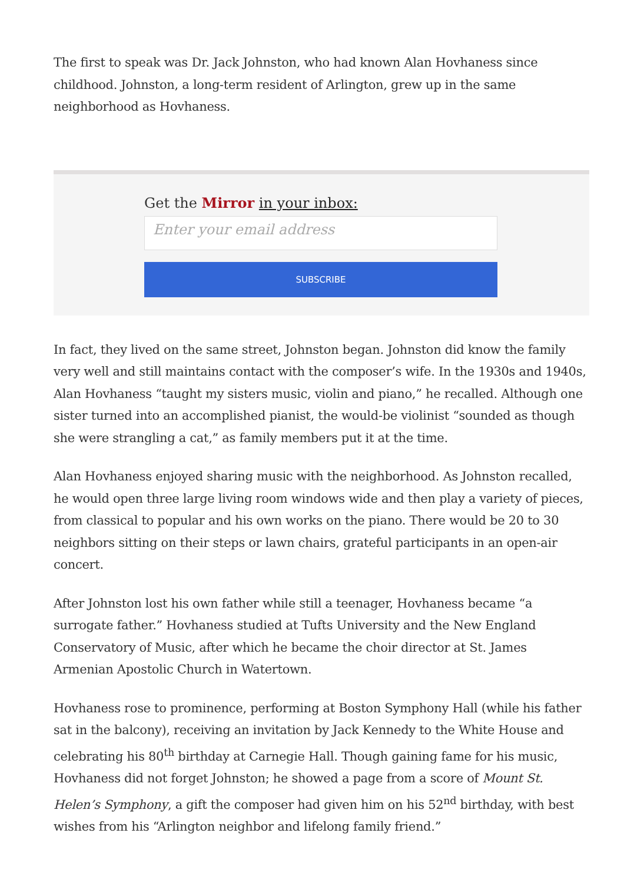The first to speak was Dr. Jack Johnston, who had known Alan Hovhaness since childhood. Johnston, a long-term resident of Arlington, grew up in the same neighborhood as Hovhaness.
Get the Mirror in your inbox:
Enter your email address
SUBSCRIBE
In fact, they lived on the same street, Johnston began. Johnston did know the family very well and still maintains contact with the composer’s wife. In the 1930s and 1940s, Alan Hovhaness “taught my sisters music, violin and piano,” he recalled. Although one sister turned into an accomplished pianist, the would-be violinist “sounded as though she were strangling a cat,” as family members put it at the time.
Alan Hovhaness enjoyed sharing music with the neighborhood. As Johnston recalled, he would open three large living room windows wide and then play a variety of pieces, from classical to popular and his own works on the piano. There would be 20 to 30 neighbors sitting on their steps or lawn chairs, grateful participants in an open-air concert.
After Johnston lost his own father while still a teenager, Hovhaness became “a surrogate father.” Hovhaness studied at Tufts University and the New England Conservatory of Music, after which he became the choir director at St. James Armenian Apostolic Church in Watertown.
Hovhaness rose to prominence, performing at Boston Symphony Hall (while his father sat in the balcony), receiving an invitation by Jack Kennedy to the White House and celebrating his 80<sup>th</sup> birthday at Carnegie Hall. Though gaining fame for his music, Hovhaness did not forget Johnston; he showed a page from a score of Mount St. Helen’s Symphony, a gift the composer had given him on his 52<sup>nd</sup> birthday, with best wishes from his “Arlington neighbor and lifelong family friend.”